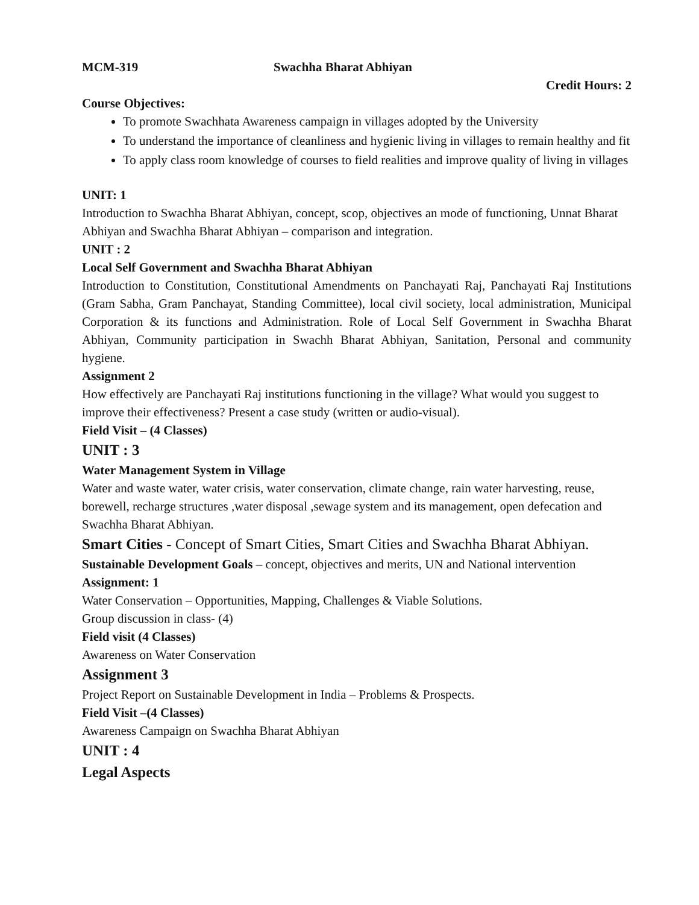MCM-319 Swachha Bharat Abhiyan
Credit Hours: 2
Course Objectives:
To promote Swachhata Awareness campaign in villages adopted by the University
To understand the importance of cleanliness and hygienic living in villages to remain healthy and fit
To apply class room knowledge of courses to field realities and improve quality of living in villages
UNIT: 1
Introduction to Swachha Bharat Abhiyan, concept, scop, objectives an mode of functioning, Unnat Bharat Abhiyan and Swachha Bharat Abhiyan – comparison and integration.
UNIT : 2
Local Self Government and Swachha Bharat Abhiyan
Introduction to Constitution, Constitutional Amendments on Panchayati Raj, Panchayati Raj Institutions (Gram Sabha, Gram Panchayat, Standing Committee), local civil society, local administration, Municipal Corporation & its functions and Administration. Role of Local Self Government in Swachha Bharat Abhiyan, Community participation in Swachh Bharat Abhiyan, Sanitation, Personal and community hygiene.
Assignment 2
How effectively are Panchayati Raj institutions functioning in the village? What would you suggest to improve their effectiveness? Present a case study (written or audio-visual).
Field Visit – (4 Classes)
UNIT : 3
Water Management System in Village
Water and waste water, water crisis, water conservation, climate change, rain water harvesting, reuse, borewell, recharge structures ,water disposal ,sewage system and its management, open defecation and Swachha Bharat Abhiyan.
Smart Cities - Concept of Smart Cities, Smart Cities and Swachha Bharat Abhiyan.
Sustainable Development Goals – concept, objectives and merits, UN and National intervention
Assignment: 1
Water Conservation – Opportunities, Mapping, Challenges & Viable Solutions.
Group discussion in class- (4)
Field visit (4 Classes)
Awareness on Water Conservation
Assignment 3
Project Report on Sustainable Development in India – Problems & Prospects.
Field Visit –(4 Classes)
Awareness Campaign on Swachha Bharat Abhiyan
UNIT : 4
Legal Aspects